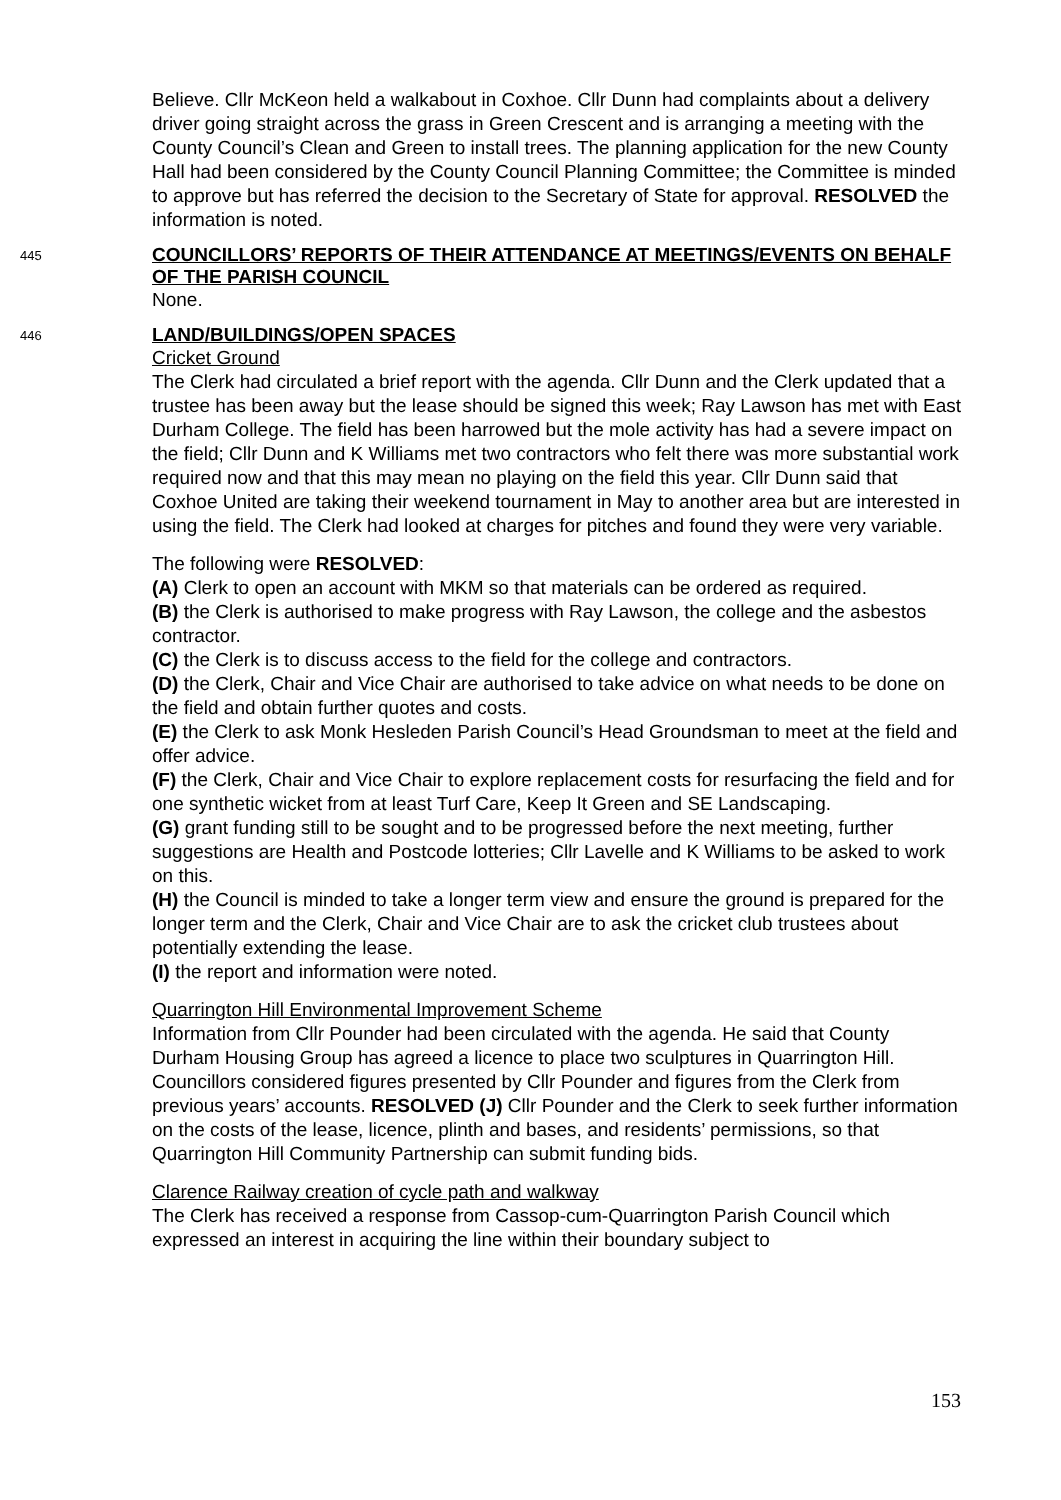Believe. Cllr McKeon held a walkabout in Coxhoe. Cllr Dunn had complaints about a delivery driver going straight across the grass in Green Crescent and is arranging a meeting with the County Council’s Clean and Green to install trees. The planning application for the new County Hall had been considered by the County Council Planning Committee; the Committee is minded to approve but has referred the decision to the Secretary of State for approval. RESOLVED the information is noted.
445
COUNCILLORS’ REPORTS OF THEIR ATTENDANCE AT MEETINGS/EVENTS ON BEHALF OF THE PARISH COUNCIL
None.
446
LAND/BUILDINGS/OPEN SPACES
Cricket Ground
The Clerk had circulated a brief report with the agenda. Cllr Dunn and the Clerk updated that a trustee has been away but the lease should be signed this week; Ray Lawson has met with East Durham College. The field has been harrowed but the mole activity has had a severe impact on the field; Cllr Dunn and K Williams met two contractors who felt there was more substantial work required now and that this may mean no playing on the field this year. Cllr Dunn said that Coxhoe United are taking their weekend tournament in May to another area but are interested in using the field. The Clerk had looked at charges for pitches and found they were very variable.
The following were RESOLVED:
(A) Clerk to open an account with MKM so that materials can be ordered as required.
(B) the Clerk is authorised to make progress with Ray Lawson, the college and the asbestos contractor.
(C) the Clerk is to discuss access to the field for the college and contractors.
(D) the Clerk, Chair and Vice Chair are authorised to take advice on what needs to be done on the field and obtain further quotes and costs.
(E) the Clerk to ask Monk Hesleden Parish Council’s Head Groundsman to meet at the field and offer advice.
(F) the Clerk, Chair and Vice Chair to explore replacement costs for resurfacing the field and for one synthetic wicket from at least Turf Care, Keep It Green and SE Landscaping.
(G) grant funding still to be sought and to be progressed before the next meeting, further suggestions are Health and Postcode lotteries; Cllr Lavelle and K Williams to be asked to work on this.
(H) the Council is minded to take a longer term view and ensure the ground is prepared for the longer term and the Clerk, Chair and Vice Chair are to ask the cricket club trustees about potentially extending the lease.
(I) the report and information were noted.
Quarrington Hill Environmental Improvement Scheme
Information from Cllr Pounder had been circulated with the agenda. He said that County Durham Housing Group has agreed a licence to place two sculptures in Quarrington Hill. Councillors considered figures presented by Cllr Pounder and figures from the Clerk from previous years’ accounts. RESOLVED (J) Cllr Pounder and the Clerk to seek further information on the costs of the lease, licence, plinth and bases, and residents’ permissions, so that Quarrington Hill Community Partnership can submit funding bids.
Clarence Railway creation of cycle path and walkway
The Clerk has received a response from Cassop-cum-Quarrington Parish Council which expressed an interest in acquiring the line within their boundary subject to
153